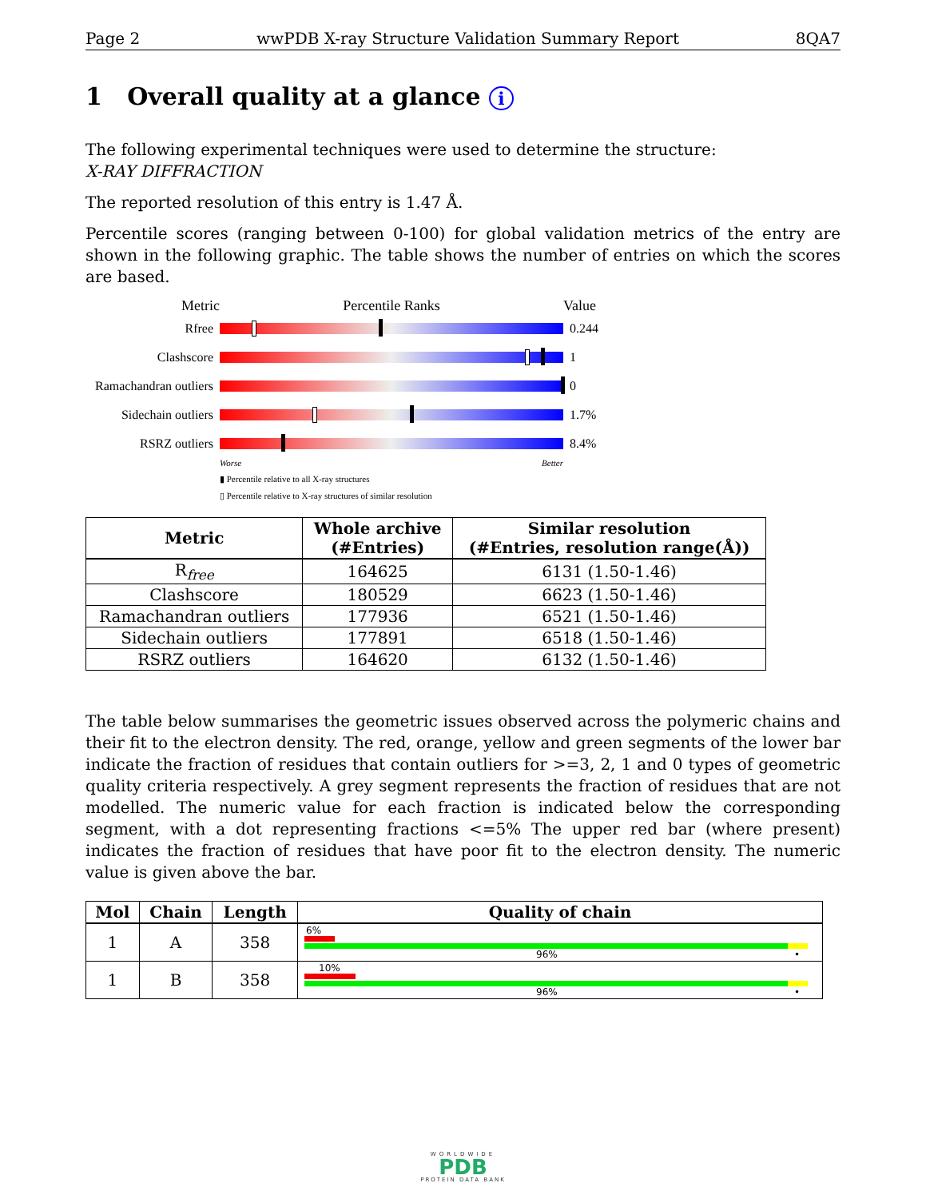Page 2 wwPDB X-ray Structure Validation Summary Report 8QA7
1 Overall quality at a glance i
The following experimental techniques were used to determine the structure:
X-RAY DIFFRACTION
The reported resolution of this entry is 1.47 Å.
Percentile scores (ranging between 0-100) for global validation metrics of the entry are shown in the following graphic. The table shows the number of entries on which the scores are based.
Metric Percentile Ranks Value
Rfree 0.244
Clashscore 1
Ramachandran outliers
0
Sidechain outliers
1.7%
RSRZ outliers 8.4%
Worse Better
▮ Percentile relative to all X-ray structures
▯ Percentile relative to X-ray structures of similar resolution
| Metric | Whole archive (#Entries) | Similar resolution (#Entries, resolution range(Å)) |
| --- | --- | --- |
| R<sub>free</sub> | 164625 | 6131 (1.50-1.46) |
| Clashscore | 180529 | 6623 (1.50-1.46) |
| Ramachandran outliers | 177936 | 6521 (1.50-1.46) |
| Sidechain outliers | 177891 | 6518 (1.50-1.46) |
| RSRZ outliers | 164620 | 6132 (1.50-1.46) |
The table below summarises the geometric issues observed across the polymeric chains and their fit to the electron density. The red, orange, yellow and green segments of the lower bar indicate the fraction of residues that contain outliers for >=3, 2, 1 and 0 types of geometric quality criteria respectively. A grey segment represents the fraction of residues that are not modelled. The numeric value for each fraction is indicated below the corresponding segment, with a dot representing fractions <=5% The upper red bar (where present) indicates the fraction of residues that have poor fit to the electron density. The numeric value is given above the bar.
| Mol | Chain | Length | Quality of chain |
| --- | --- | --- | --- |
| 1 | A | 358 | 6% 96% • |
| 1 | B | 358 | 10% 96% • |
WORLDWIDE
PDB
PROTEIN DATA BANK